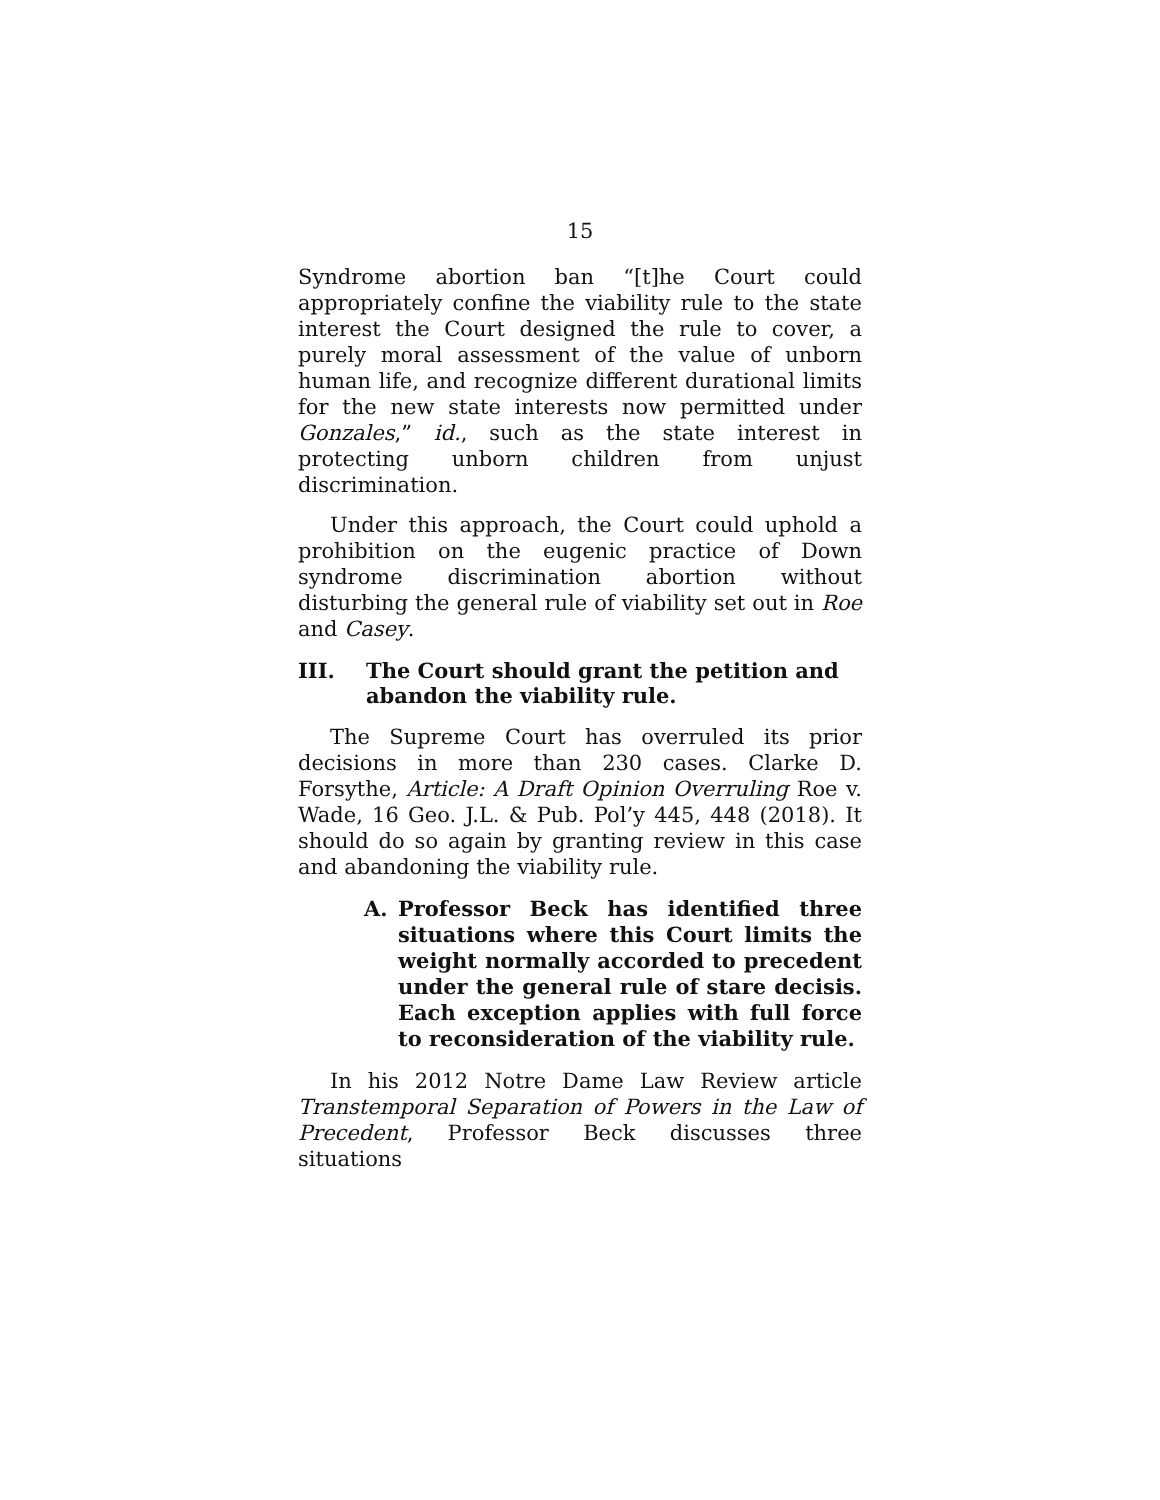15
Syndrome abortion ban “[t]he Court could appropriately confine the viability rule to the state interest the Court designed the rule to cover, a purely moral assessment of the value of unborn human life, and recognize different durational limits for the new state interests now permitted under Gonzales,” id., such as the state interest in protecting unborn children from unjust discrimination.
Under this approach, the Court could uphold a prohibition on the eugenic practice of Down syndrome discrimination abortion without disturbing the general rule of viability set out in Roe and Casey.
III. The Court should grant the petition and abandon the viability rule.
The Supreme Court has overruled its prior decisions in more than 230 cases. Clarke D. Forsythe, Article: A Draft Opinion Overruling Roe v. Wade, 16 Geo. J.L. & Pub. Pol’y 445, 448 (2018). It should do so again by granting review in this case and abandoning the viability rule.
A. Professor Beck has identified three situations where this Court limits the weight normally accorded to precedent under the general rule of stare decisis. Each exception applies with full force to reconsideration of the viability rule.
In his 2012 Notre Dame Law Review article Transtemporal Separation of Powers in the Law of Precedent, Professor Beck discusses three situations